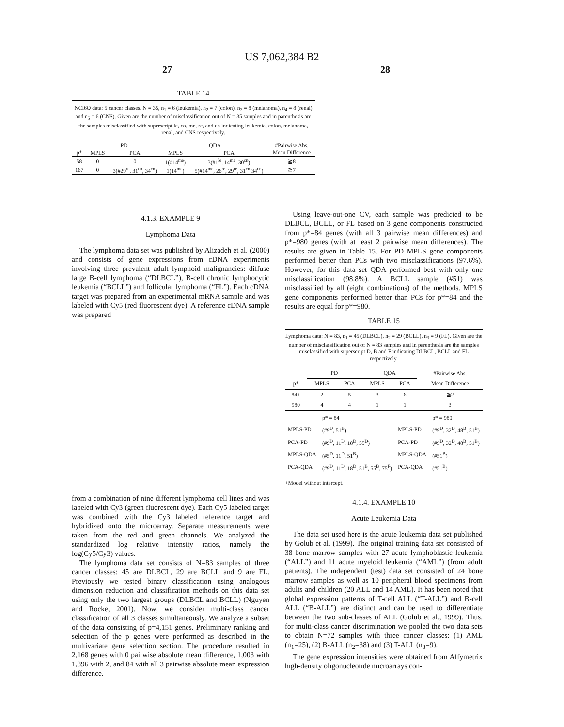US 7,062,384 B2
27 28
TABLE 14
NCI6O data: 5 cancer classes. N = 35, n<sub>1</sub> = 6 (leukemia), n<sub>2</sub> = 7 (colon), n<sub>3</sub> = 8 (melanoma), n<sub>4</sub> = 8 (renal) and n<sub>5</sub> = 6 (CNS). Given are the number of misclassification out of N = 35 samples and in parenthesis are the samples misclassified with superscript le, co, me, re, and cn indicating leukemia, colon, melanoma, renal, and CNS respectively.
| | PD | | QDA | | #Pairwise Abs. |
| --- | --- | --- | --- | --- | --- |
| p* | MPLS | PCA | MPLS | PCA | Mean Difference |
| 58 | 0 | 0 | 1(#14<sup>me</sup>) | 3(#1<sup>le</sup>, 14<sup>me</sup>, 30<sup>cn</sup>) | ≧8 |
| 167 | 0 | 3(#29<sup>re</sup>, 31<sup>cn</sup>, 34<sup>cn</sup>) | 1(14<sup>me</sup>) | 5(#14<sup>me</sup>, 26<sup>re</sup>, 29<sup>re</sup>, 31<sup>cn</sup> 34<sup>cn</sup>) | ≧7 |
4.1.3. EXAMPLE 9
Lymphoma Data
The lymphoma data set was published by Alizadeh et al. (2000) and consists of gene expressions from cDNA experiments involving three prevalent adult lymphoid malignancies: diffuse large B-cell lymphoma (“DLBCL”), B-cell chronic lymphocytic leukemia (“BCLL”) and follicular lymphoma (“FL”). Each cDNA target was prepared from an experimental mRNA sample and was labeled with Cy5 (red fluorescent dye). A reference cDNA sample was prepared
Using leave-out-one CV, each sample was predicted to be DLBCL, BCLL, or FL based on 3 gene components constructed from p*=84 genes (with all 3 pairwise mean differences) and p*=980 genes (with at least 2 pairwise mean differences). The results are given in Table 15. For PD MPLS gene components performed better than PCs with two misclassifications (97.6%). However, for this data set QDA performed best with only one misclassification (98.8%). A BCLL sample (#51) was misclassified by all (eight combinations) of the methods. MPLS gene components performed better than PCs for p*=84 and the results are equal for p*=980.
TABLE 15
Lymphoma data: N = 83, n<sub>1</sub> = 45 (DLBCL), n<sub>2</sub> = 29 (BCLL), n<sub>3</sub> = 9 (FL). Given are the number of misclassification out of N = 83 samples and in parenthesis are the samples misclassified with superscript D, B and F indicating DLBCL, BCLL and FL respectively.
| | PD | | QDA | | #Pairwise Abs. |
| --- | --- | --- | --- | --- | --- |
| p* | MPLS | PCA | MPLS | PCA | Mean Difference |
| 84+ | 2 | 5 | 3 | 6 | ≧2 |
| 980 | 4 | 4 | 1 | 1 | 3 |
| | p* = 84 | | p* = 980 |
| MPLS-PD | (#9<sup>D</sup>, 51<sup>B</sup>) | MPLS-PD | (#9<sup>D</sup>, 32<sup>D</sup>, 48<sup>B</sup>, 51<sup>B</sup>) |
| PCA-PD | (#9<sup>D</sup>, 11<sup>D</sup>, 18<sup>D</sup>, 55<sup>D</sup>) | PCA-PD | (#9<sup>D</sup>, 32<sup>D</sup>, 48<sup>B</sup>, 51<sup>B</sup>) |
| MPLS-QDA | (#5<sup>D</sup>, 11<sup>D</sup>, 51<sup>B</sup>) | MPLS-QDA | (#51<sup>B</sup>) |
| PCA-QDA | (#9<sup>D</sup>, 11<sup>D</sup>, 18<sup>D</sup>, 51<sup>B</sup>, 55<sup>B</sup>, 75<sup>F</sup>) | PCA-QDA | (#51<sup>B</sup>) |
+Model without intercept.
from a combination of nine different lymphoma cell lines and was labeled with Cy3 (green fluorescent dye). Each Cy5 labeled target was combined with the Cy3 labeled reference target and hybridized onto the microarray. Separate measurements were taken from the red and green channels. We analyzed the standardized log relative intensity ratios, namely the log(Cy5/Cy3) values.
The lymphoma data set consists of N=83 samples of three cancer classes: 45 are DLBCL, 29 are BCLL and 9 are FL. Previously we tested binary classification using analogous dimension reduction and classification methods on this data set using only the two largest groups (DLBCL and BCLL) (Nguyen and Rocke, 2001). Now, we consider multi-class cancer classification of all 3 classes simultaneously. We analyze a subset of the data consisting of p=4,151 genes. Preliminary ranking and selection of the p genes were performed as described in the multivariate gene selection section. The procedure resulted in 2,168 genes with 0 pairwise absolute mean difference, 1,003 with 1,896 with 2, and 84 with all 3 pairwise absolute mean expression difference.
4.1.4. EXAMPLE 10
Acute Leukemia Data
The data set used here is the acute leukemia data set published by Golub et al. (1999). The original training data set consisted of 38 bone marrow samples with 27 acute lymphoblastic leukemia (“ALL”) and 11 acute myeloid leukemia (“AML”) (from adult patients). The independent (test) data set consisted of 24 bone marrow samples as well as 10 peripheral blood specimens from adults and children (20 ALL and 14 AML). It has been noted that global expression patterns of T-cell ALL (“T-ALL”) and B-cell ALL (“B-ALL”) are distinct and can be used to differentiate between the two sub-classes of ALL (Golub et al., 1999). Thus, for multi-class cancer discrimination we pooled the two data sets to obtain N=72 samples with three cancer classes: (1) AML (n<sub>1</sub>=25), (2) B-ALL (n<sub>2</sub>=38) and (3) T-ALL (n<sub>3</sub>=9).
The gene expression intensities were obtained from Affymetrix high-density oligonucleotide microarrays con-